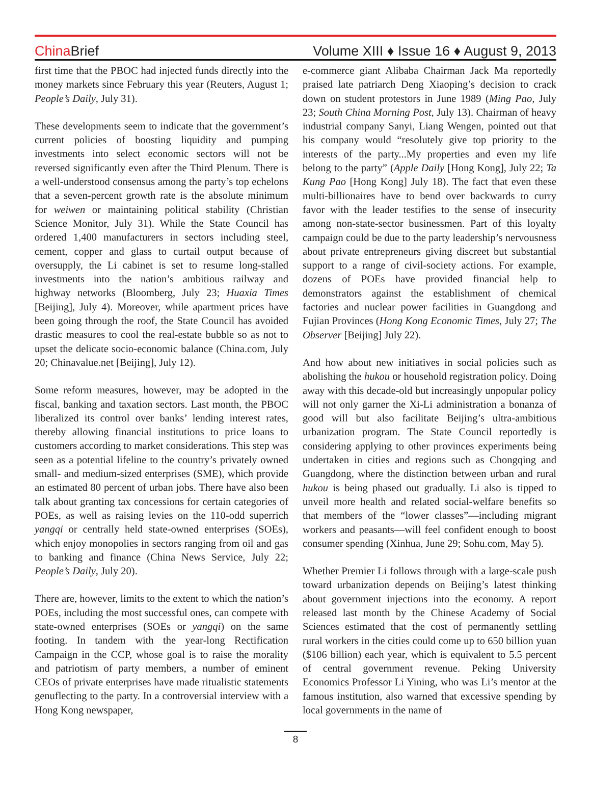China Brief
Volume XIII ♦ Issue 16 ♦ August 9, 2013
first time that the PBOC had injected funds directly into the money markets since February this year (Reuters, August 1; People’s Daily, July 31).
These developments seem to indicate that the government’s current policies of boosting liquidity and pumping investments into select economic sectors will not be reversed significantly even after the Third Plenum. There is a well-understood consensus among the party’s top echelons that a seven-percent growth rate is the absolute minimum for weiwen or maintaining political stability (Christian Science Monitor, July 31). While the State Council has ordered 1,400 manufacturers in sectors including steel, cement, copper and glass to curtail output because of oversupply, the Li cabinet is set to resume long-stalled investments into the nation’s ambitious railway and highway networks (Bloomberg, July 23; Huaxia Times [Beijing], July 4). Moreover, while apartment prices have been going through the roof, the State Council has avoided drastic measures to cool the real-estate bubble so as not to upset the delicate socio-economic balance (China.com, July 20; Chinavalue.net [Beijing], July 12).
Some reform measures, however, may be adopted in the fiscal, banking and taxation sectors. Last month, the PBOC liberalized its control over banks’ lending interest rates, thereby allowing financial institutions to price loans to customers according to market considerations. This step was seen as a potential lifeline to the country’s privately owned small- and medium-sized enterprises (SME), which provide an estimated 80 percent of urban jobs. There have also been talk about granting tax concessions for certain categories of POEs, as well as raising levies on the 110-odd superrich yangqi or centrally held state-owned enterprises (SOEs), which enjoy monopolies in sectors ranging from oil and gas to banking and finance (China News Service, July 22; People’s Daily, July 20).
There are, however, limits to the extent to which the nation’s POEs, including the most successful ones, can compete with state-owned enterprises (SOEs or yangqi) on the same footing. In tandem with the year-long Rectification Campaign in the CCP, whose goal is to raise the morality and patriotism of party members, a number of eminent CEOs of private enterprises have made ritualistic statements genuflecting to the party. In a controversial interview with a Hong Kong newspaper,
e-commerce giant Alibaba Chairman Jack Ma reportedly praised late patriarch Deng Xiaoping’s decision to crack down on student protestors in June 1989 (Ming Pao, July 23; South China Morning Post, July 13). Chairman of heavy industrial company Sanyi, Liang Wengen, pointed out that his company would “resolutely give top priority to the interests of the party...My properties and even my life belong to the party” (Apple Daily [Hong Kong], July 22; Ta Kung Pao [Hong Kong] July 18). The fact that even these multi-billionaires have to bend over backwards to curry favor with the leader testifies to the sense of insecurity among non-state-sector businessmen. Part of this loyalty campaign could be due to the party leadership’s nervousness about private entrepreneurs giving discreet but substantial support to a range of civil-society actions. For example, dozens of POEs have provided financial help to demonstrators against the establishment of chemical factories and nuclear power facilities in Guangdong and Fujian Provinces (Hong Kong Economic Times, July 27; The Observer [Beijing] July 22).
And how about new initiatives in social policies such as abolishing the hukou or household registration policy. Doing away with this decade-old but increasingly unpopular policy will not only garner the Xi-Li administration a bonanza of good will but also facilitate Beijing’s ultra-ambitious urbanization program. The State Council reportedly is considering applying to other provinces experiments being undertaken in cities and regions such as Chongqing and Guangdong, where the distinction between urban and rural hukou is being phased out gradually. Li also is tipped to unveil more health and related social-welfare benefits so that members of the “lower classes”—including migrant workers and peasants—will feel confident enough to boost consumer spending (Xinhua, June 29; Sohu.com, May 5).
Whether Premier Li follows through with a large-scale push toward urbanization depends on Beijing’s latest thinking about government injections into the economy. A report released last month by the Chinese Academy of Social Sciences estimated that the cost of permanently settling rural workers in the cities could come up to 650 billion yuan ($106 billion) each year, which is equivalent to 5.5 percent of central government revenue. Peking University Economics Professor Li Yining, who was Li’s mentor at the famous institution, also warned that excessive spending by local governments in the name of
8